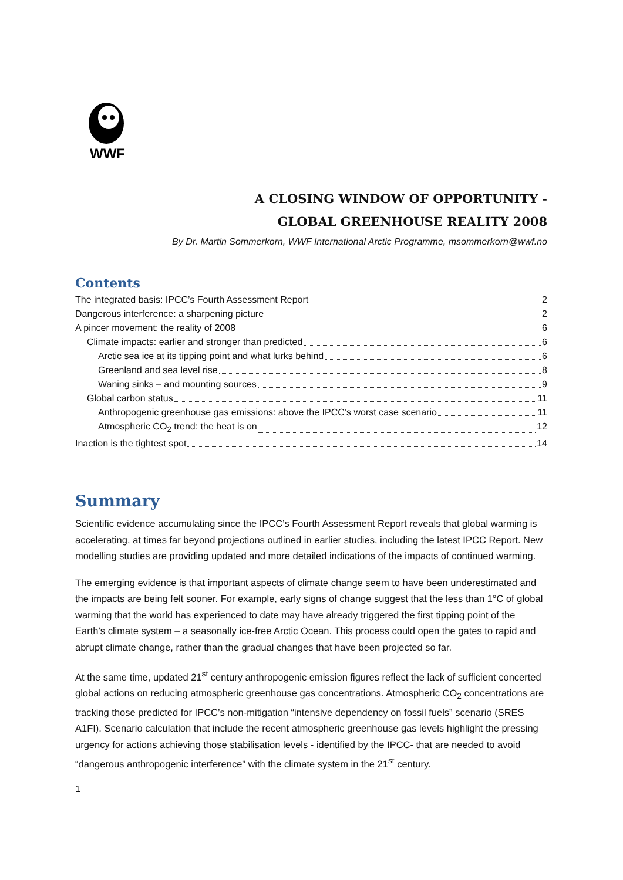WWF
A CLOSING WINDOW OF OPPORTUNITY -
GLOBAL GREENHOUSE REALITY 2008
By Dr. Martin Sommerkorn, WWF International Arctic Programme, msommerkorn@wwf.no
Contents
The integrated basis: IPCC’s Fourth Assessment Report 2
Dangerous interference: a sharpening picture 2
A pincer movement: the reality of 2008 6
Climate impacts: earlier and stronger than predicted 6
Arctic sea ice at its tipping point and what lurks behind 6
Greenland and sea level rise 8
Waning sinks – and mounting sources 9
Global carbon status 11
Anthropogenic greenhouse gas emissions: above the IPCC’s worst case scenario 11
Atmospheric CO<sub>2</sub> trend: the heat is on 12
Inaction is the tightest spot 14
Summary
Scientific evidence accumulating since the IPCC’s Fourth Assessment Report reveals that global warming is accelerating, at times far beyond projections outlined in earlier studies, including the latest IPCC Report. New modelling studies are providing updated and more detailed indications of the impacts of continued warming.
The emerging evidence is that important aspects of climate change seem to have been underestimated and the impacts are being felt sooner. For example, early signs of change suggest that the less than 1°C of global warming that the world has experienced to date may have already triggered the first tipping point of the Earth’s climate system – a seasonally ice-free Arctic Ocean. This process could open the gates to rapid and abrupt climate change, rather than the gradual changes that have been projected so far.
At the same time, updated 21<sup>st</sup> century anthropogenic emission figures reflect the lack of sufficient concerted global actions on reducing atmospheric greenhouse gas concentrations. Atmospheric CO<sub>2</sub> concentrations are tracking those predicted for IPCC’s non-mitigation “intensive dependency on fossil fuels” scenario (SRES A1FI). Scenario calculation that include the recent atmospheric greenhouse gas levels highlight the pressing urgency for actions achieving those stabilisation levels - identified by the IPCC- that are needed to avoid “dangerous anthropogenic interference” with the climate system in the 21<sup>st</sup> century.
1